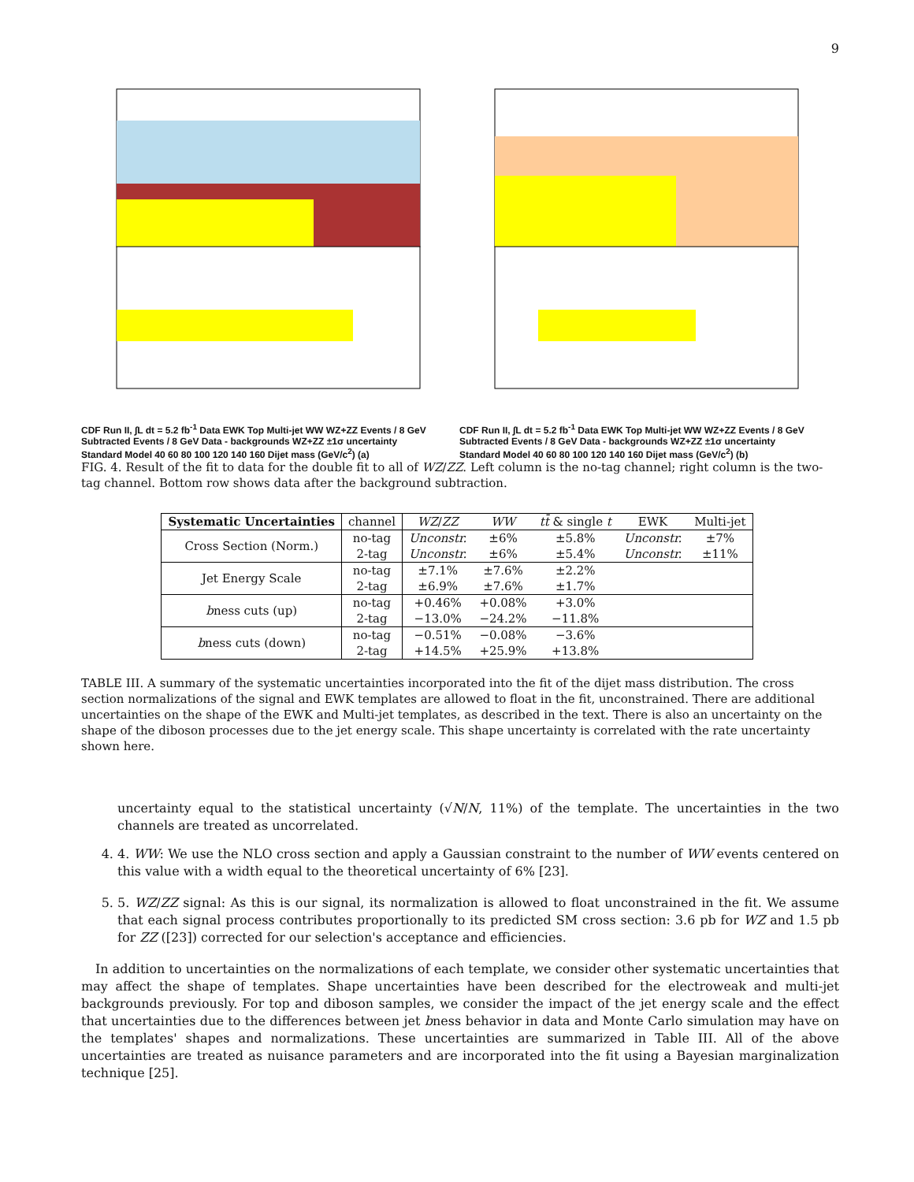9
CDF Run II, ∫L dt = 5.2 fb<sup>-1</sup> Data EWK Top Multi-jet WW WZ+ZZ Events / 8 GeV Subtracted Events / 8 GeV Data - backgrounds WZ+ZZ ±1σ uncertainty Standard Model 40 60 80 100 120 140 160 Dijet mass (GeV/c<sup>2</sup>) (a)
CDF Run II, ∫L dt = 5.2 fb<sup>-1</sup> Data EWK Top Multi-jet WW WZ+ZZ Events / 8 GeV Subtracted Events / 8 GeV Data - backgrounds WZ+ZZ ±1σ uncertainty Standard Model 40 60 80 100 120 140 160 Dijet mass (GeV/c<sup>2</sup>) (b)
FIG. 4. Result of the fit to data for the double fit to all of WZ/ZZ. Left column is the no-tag channel; right column is the two-tag channel. Bottom row shows data after the background subtraction.
| Systematic Uncertainties | channel | WZ / ZZ | WW | tt̄ & single t | EWK | Multi-jet |
| Cross Section (Norm.) | no-tag | Unconstr. | ±6% | ±5.8% | Unconstr. | ±7% |
| | 2-tag | Unconstr. | ±6% | ±5.4% | Unconstr. | ±11% |
| Jet Energy Scale | no-tag | ±7.1% | ±7.6% | ±2.2% | | |
| | 2-tag | ±6.9% | ±7.6% | ±1.7% | | |
| b ness cuts (up) | no-tag | +0.46% | +0.08% | +3.0% | | |
| | 2-tag | −13.0% | −24.2% | −11.8% | | |
| b ness cuts (down) | no-tag | −0.51% | −0.08% | −3.6% | | |
| | 2-tag | +14.5% | +25.9% | +13.8% | | |
TABLE III. A summary of the systematic uncertainties incorporated into the fit of the dijet mass distribution. The cross section normalizations of the signal and EWK templates are allowed to float in the fit, unconstrained. There are additional uncertainties on the shape of the EWK and Multi-jet templates, as described in the text. There is also an uncertainty on the shape of the diboson processes due to the jet energy scale. This shape uncertainty is correlated with the rate uncertainty shown here.
uncertainty equal to the statistical uncertainty (√N/N, 11%) of the template. The uncertainties in the two channels are treated as uncorrelated.
4. 4. WW: We use the NLO cross section and apply a Gaussian constraint to the number of WW events centered on this value with a width equal to the theoretical uncertainty of 6% [23].
5. 5. WZ/ZZ signal: As this is our signal, its normalization is allowed to float unconstrained in the fit. We assume that each signal process contributes proportionally to its predicted SM cross section: 3.6 pb for WZ and 1.5 pb for ZZ ([23]) corrected for our selection's acceptance and efficiencies.
In addition to uncertainties on the normalizations of each template, we consider other systematic uncertainties that may affect the shape of templates. Shape uncertainties have been described for the electroweak and multi-jet backgrounds previously. For top and diboson samples, we consider the impact of the jet energy scale and the effect that uncertainties due to the differences between jet bness behavior in data and Monte Carlo simulation may have on the templates' shapes and normalizations. These uncertainties are summarized in Table III. All of the above uncertainties are treated as nuisance parameters and are incorporated into the fit using a Bayesian marginalization technique [25].